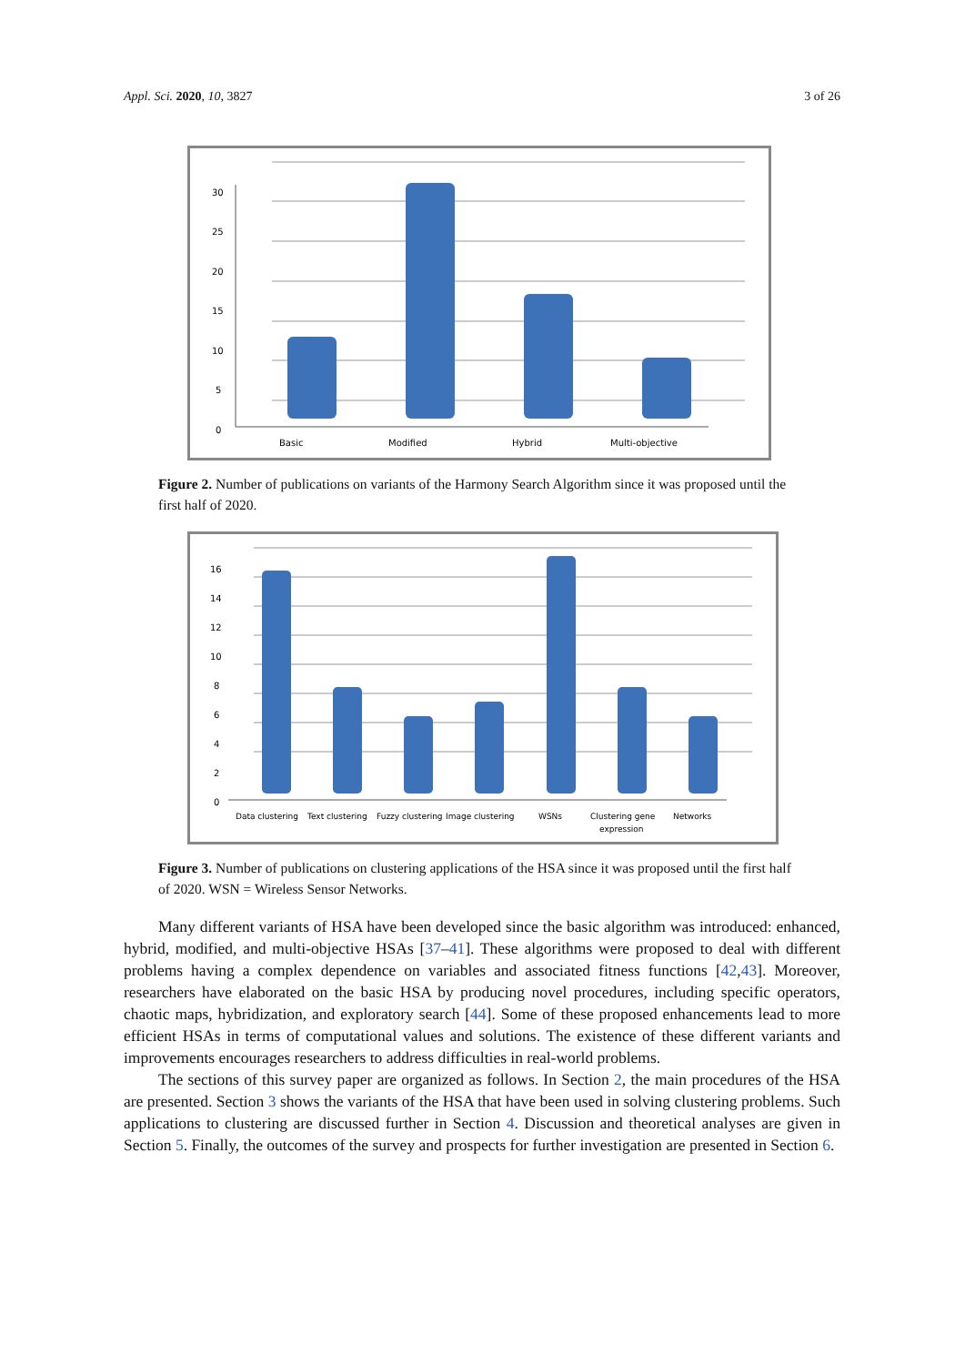Appl. Sci. 2020, 10, 3827 3 of 26
30
25
20
15
10
5
0
Basic
Modified
Hybrid
Multi-objective
Figure 2. Number of publications on variants of the Harmony Search Algorithm since it was proposed until the first half of 2020.
16
14
12
10
8
6
4
2
0
Data clustering
Text clustering
Fuzzy clustering
Image clustering
WSNs
Clustering gene
expression
Networks
Figure 3. Number of publications on clustering applications of the HSA since it was proposed until the first half of 2020. WSN = Wireless Sensor Networks.
Many different variants of HSA have been developed since the basic algorithm was introduced: enhanced, hybrid, modified, and multi-objective HSAs [37–41]. These algorithms were proposed to deal with different problems having a complex dependence on variables and associated fitness functions [42,43]. Moreover, researchers have elaborated on the basic HSA by producing novel procedures, including specific operators, chaotic maps, hybridization, and exploratory search [44]. Some of these proposed enhancements lead to more efficient HSAs in terms of computational values and solutions. The existence of these different variants and improvements encourages researchers to address difficulties in real-world problems.
The sections of this survey paper are organized as follows. In Section 2, the main procedures of the HSA are presented. Section 3 shows the variants of the HSA that have been used in solving clustering problems. Such applications to clustering are discussed further in Section 4. Discussion and theoretical analyses are given in Section 5. Finally, the outcomes of the survey and prospects for further investigation are presented in Section 6.